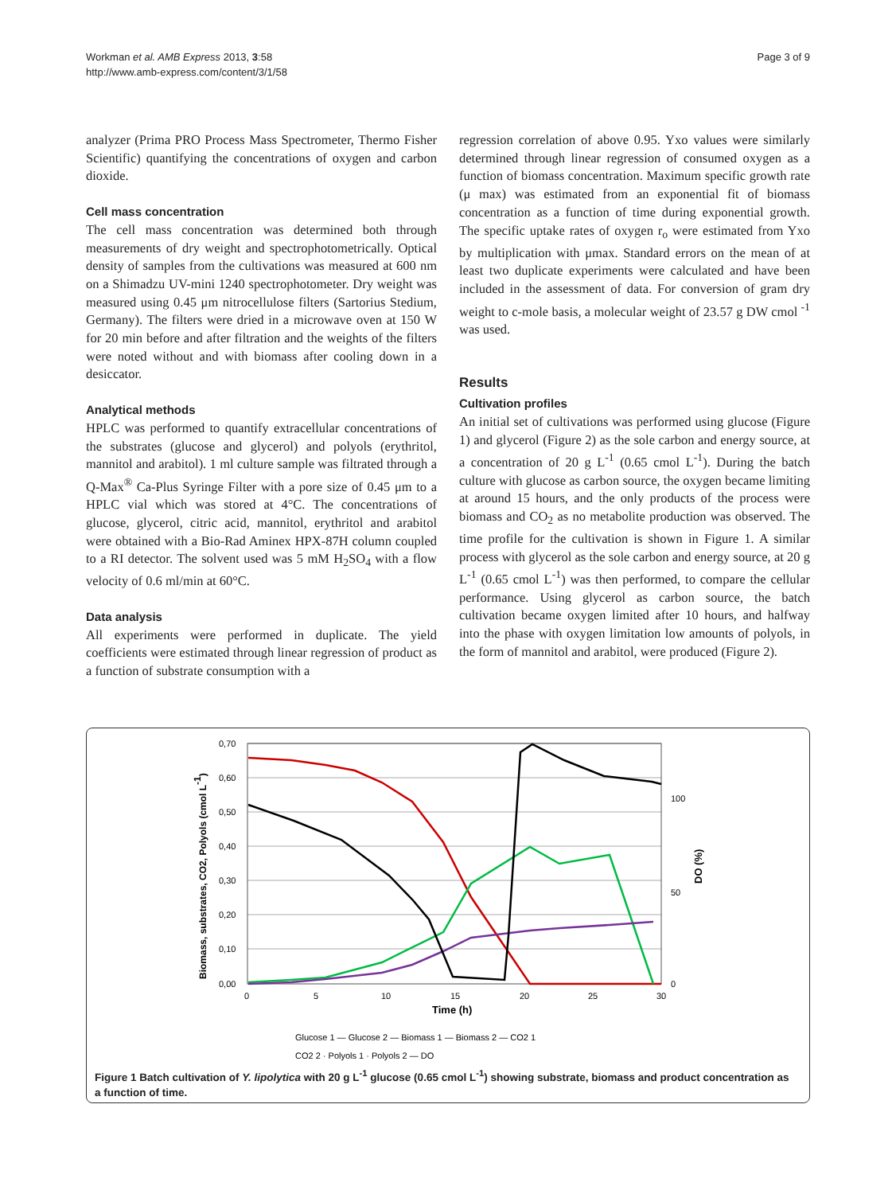Workman et al. AMB Express 2013, 3:58
http://www.amb-express.com/content/3/1/58
Page 3 of 9
analyzer (Prima PRO Process Mass Spectrometer, Thermo Fisher Scientific) quantifying the concentrations of oxygen and carbon dioxide.
Cell mass concentration
The cell mass concentration was determined both through measurements of dry weight and spectrophotometrically. Optical density of samples from the cultivations was measured at 600 nm on a Shimadzu UV-mini 1240 spectrophotometer. Dry weight was measured using 0.45 μm nitrocellulose filters (Sartorius Stedium, Germany). The filters were dried in a microwave oven at 150 W for 20 min before and after filtration and the weights of the filters were noted without and with biomass after cooling down in a desiccator.
Analytical methods
HPLC was performed to quantify extracellular concentrations of the substrates (glucose and glycerol) and polyols (erythritol, mannitol and arabitol). 1 ml culture sample was filtrated through a Q-Max<sup>®</sup> Ca-Plus Syringe Filter with a pore size of 0.45 μm to a HPLC vial which was stored at 4°C. The concentrations of glucose, glycerol, citric acid, mannitol, erythritol and arabitol were obtained with a Bio-Rad Aminex HPX-87H column coupled to a RI detector. The solvent used was 5 mM H<sub>2</sub>SO<sub>4</sub> with a flow velocity of 0.6 ml/min at 60°C.
Data analysis
All experiments were performed in duplicate. The yield coefficients were estimated through linear regression of product as a function of substrate consumption with a
regression correlation of above 0.95. Yxo values were similarly determined through linear regression of consumed oxygen as a function of biomass concentration. Maximum specific growth rate (μ max) was estimated from an exponential fit of biomass concentration as a function of time during exponential growth. The specific uptake rates of oxygen r<sub>o</sub> were estimated from Yxo by multiplication with μmax. Standard errors on the mean of at least two duplicate experiments were calculated and have been included in the assessment of data. For conversion of gram dry weight to c-mole basis, a molecular weight of 23.57 g DW cmol <sup>-1</sup> was used.
Results
Cultivation profiles
An initial set of cultivations was performed using glucose (Figure 1) and glycerol (Figure 2) as the sole carbon and energy source, at a concentration of 20 g L<sup>-1</sup> (0.65 cmol L<sup>-1</sup>). During the batch culture with glucose as carbon source, the oxygen became limiting at around 15 hours, and the only products of the process were biomass and CO<sub>2</sub> as no metabolite production was observed. The time profile for the cultivation is shown in Figure 1. A similar process with glycerol as the sole carbon and energy source, at 20 g L<sup>-1</sup> (0.65 cmol L<sup>-1</sup>) was then performed, to compare the cellular performance. Using glycerol as carbon source, the batch cultivation became oxygen limited after 10 hours, and halfway into the phase with oxygen limitation low amounts of polyols, in the form of mannitol and arabitol, were produced (Figure 2).
0,70
0,60
0,50
0,40
0,30
0,20
0,10
0,00
0
5
10
15
20
25
30
100
50
0
Time (h)
Biomass, substrates, CO2, Polyols (cmol L-1)
DO (%)
Glucose 1 — Glucose 2 — Biomass 1 — Biomass 2 — CO2 1
CO2 2 · Polyols 1 · Polyols 2 — DO
Figure 1 Batch cultivation of Y. lipolytica with 20 g L<sup>-1</sup> glucose (0.65 cmol L<sup>-1</sup>) showing substrate, biomass and product concentration as a function of time.